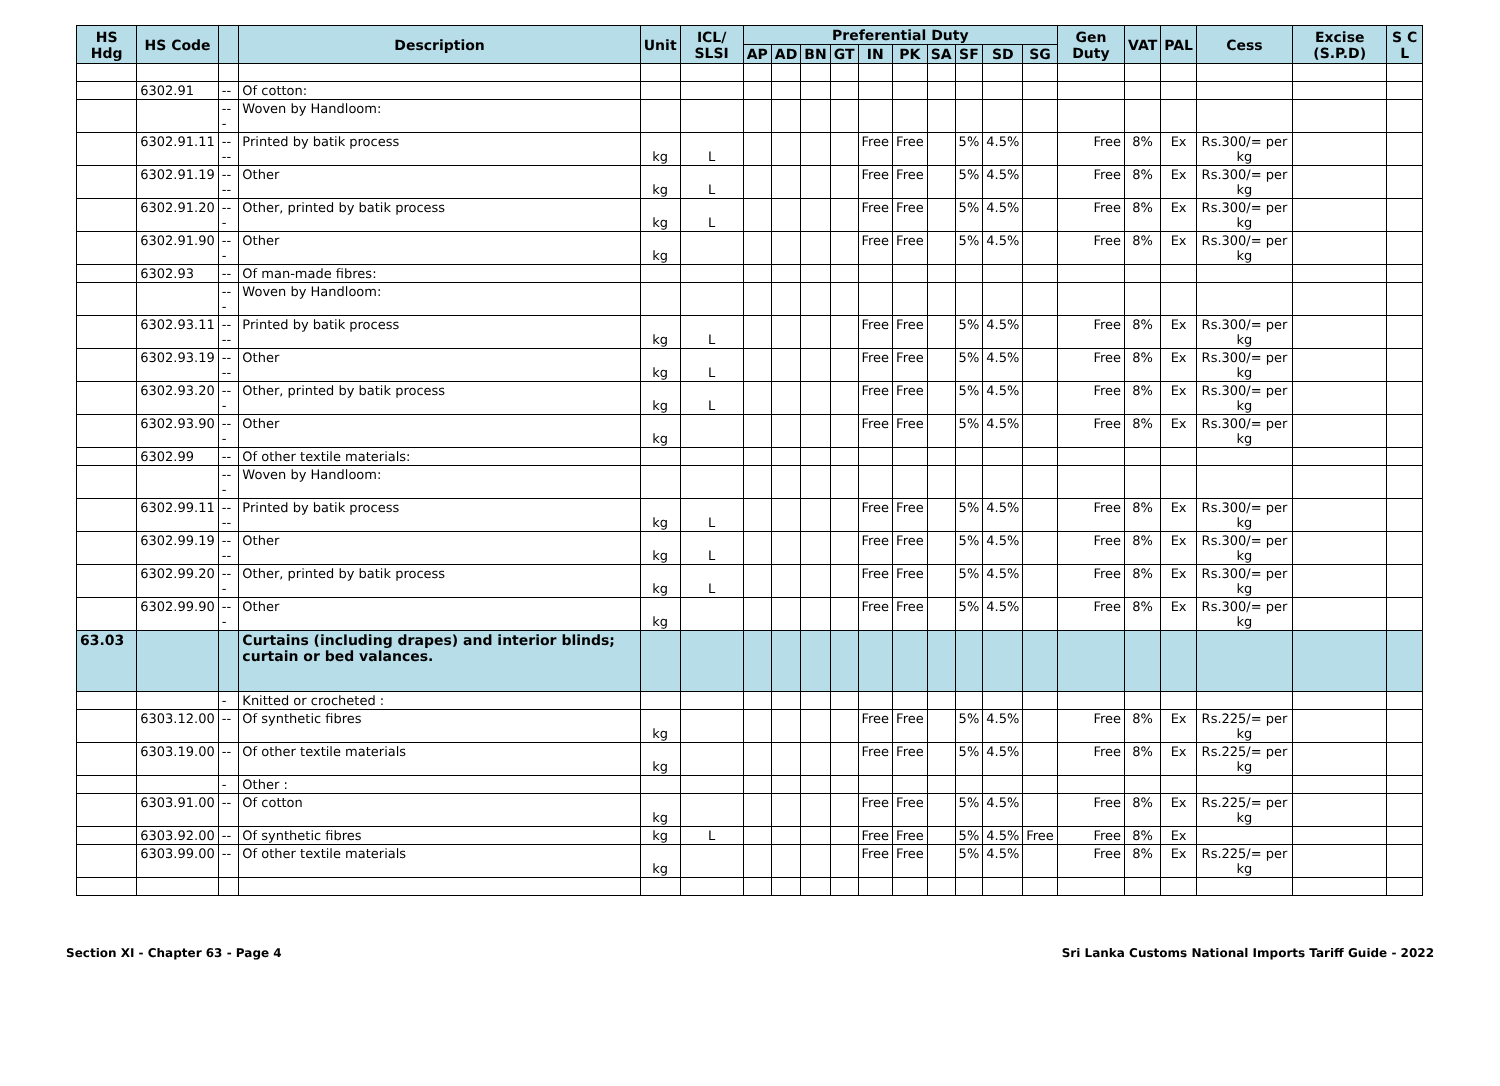| HS Hdg | HS Code | | Description | Unit | ICL/ SLSI | Preferential Duty | | | | | | | | | | Gen Duty | VAT | PAL | Cess | Excise (S.P.D) | S C L |
| --- | --- | --- | --- | --- | --- | --- | --- | --- | --- | --- | --- | --- | --- | --- | --- | --- | --- | --- | --- | --- | --- |
| | | | | | | AP | AD | BN | GT | IN | PK | SA | SF | SD | SG | | | | | | |
| | 6302.91 | -- | Of cotton: | | | | | | | | | | | | | | | | | | |
| | | --- | Woven by Handloom: | | | | | | | | | | | | | | | | | | |
| | 6302.91.11 | ---- | Printed by batik process | kg | L | | | | | Free | Free | | 5% | 4.5% | | Free | 8% | Ex | Rs.300/= per kg | | |
| | 6302.91.19 | ---- | Other | kg | L | | | | | Free | Free | | 5% | 4.5% | | Free | 8% | Ex | Rs.300/= per kg | | |
| | 6302.91.20 | --- | Other, printed by batik process | kg | L | | | | | Free | Free | | 5% | 4.5% | | Free | 8% | Ex | Rs.300/= per kg | | |
| | 6302.91.90 | --- | Other | kg | | | | | | Free | Free | | 5% | 4.5% | | Free | 8% | Ex | Rs.300/= per kg | | |
| | 6302.93 | -- | Of man-made fibres: | | | | | | | | | | | | | | | | | | |
| | | --- | Woven by Handloom: | | | | | | | | | | | | | | | | | | |
| | 6302.93.11 | ---- | Printed by batik process | kg | L | | | | | Free | Free | | 5% | 4.5% | | Free | 8% | Ex | Rs.300/= per kg | | |
| | 6302.93.19 | ---- | Other | kg | L | | | | | Free | Free | | 5% | 4.5% | | Free | 8% | Ex | Rs.300/= per kg | | |
| | 6302.93.20 | --- | Other, printed by batik process | kg | L | | | | | Free | Free | | 5% | 4.5% | | Free | 8% | Ex | Rs.300/= per kg | | |
| | 6302.93.90 | --- | Other | kg | | | | | | Free | Free | | 5% | 4.5% | | Free | 8% | Ex | Rs.300/= per kg | | |
| | 6302.99 | -- | Of other textile materials: | | | | | | | | | | | | | | | | | | |
| | | --- | Woven by Handloom: | | | | | | | | | | | | | | | | | | |
| | 6302.99.11 | ---- | Printed by batik process | kg | L | | | | | Free | Free | | 5% | 4.5% | | Free | 8% | Ex | Rs.300/= per kg | | |
| | 6302.99.19 | ---- | Other | kg | L | | | | | Free | Free | | 5% | 4.5% | | Free | 8% | Ex | Rs.300/= per kg | | |
| | 6302.99.20 | --- | Other, printed by batik process | kg | L | | | | | Free | Free | | 5% | 4.5% | | Free | 8% | Ex | Rs.300/= per kg | | |
| | 6302.99.90 | --- | Other | kg | | | | | | Free | Free | | 5% | 4.5% | | Free | 8% | Ex | Rs.300/= per kg | | |
| 63.03 | | | Curtains (including drapes) and interior blinds; curtain or bed valances. | | | | | | | | | | | | | | | | | | |
| | | - | Knitted or crocheted : | | | | | | | | | | | | | | | | | | |
| | 6303.12.00 | -- | Of synthetic fibres | kg | | | | | | Free | Free | | 5% | 4.5% | | Free | 8% | Ex | Rs.225/= per kg | | |
| | 6303.19.00 | -- | Of other textile materials | kg | | | | | | Free | Free | | 5% | 4.5% | | Free | 8% | Ex | Rs.225/= per kg | | |
| | | - | Other : | | | | | | | | | | | | | | | | | | |
| | 6303.91.00 | -- | Of cotton | kg | | | | | | Free | Free | | 5% | 4.5% | | Free | 8% | Ex | Rs.225/= per kg | | |
| | 6303.92.00 | -- | Of synthetic fibres | kg | L | | | | | Free | Free | | 5% | 4.5% | Free | Free | 8% | Ex | | | |
| | 6303.99.00 | -- | Of other textile materials | kg | | | | | | Free | Free | | 5% | 4.5% | | Free | 8% | Ex | Rs.225/= per kg | | |
Section XI - Chapter 63 - Page 4 Sri Lanka Customs National Imports Tariff Guide - 2022